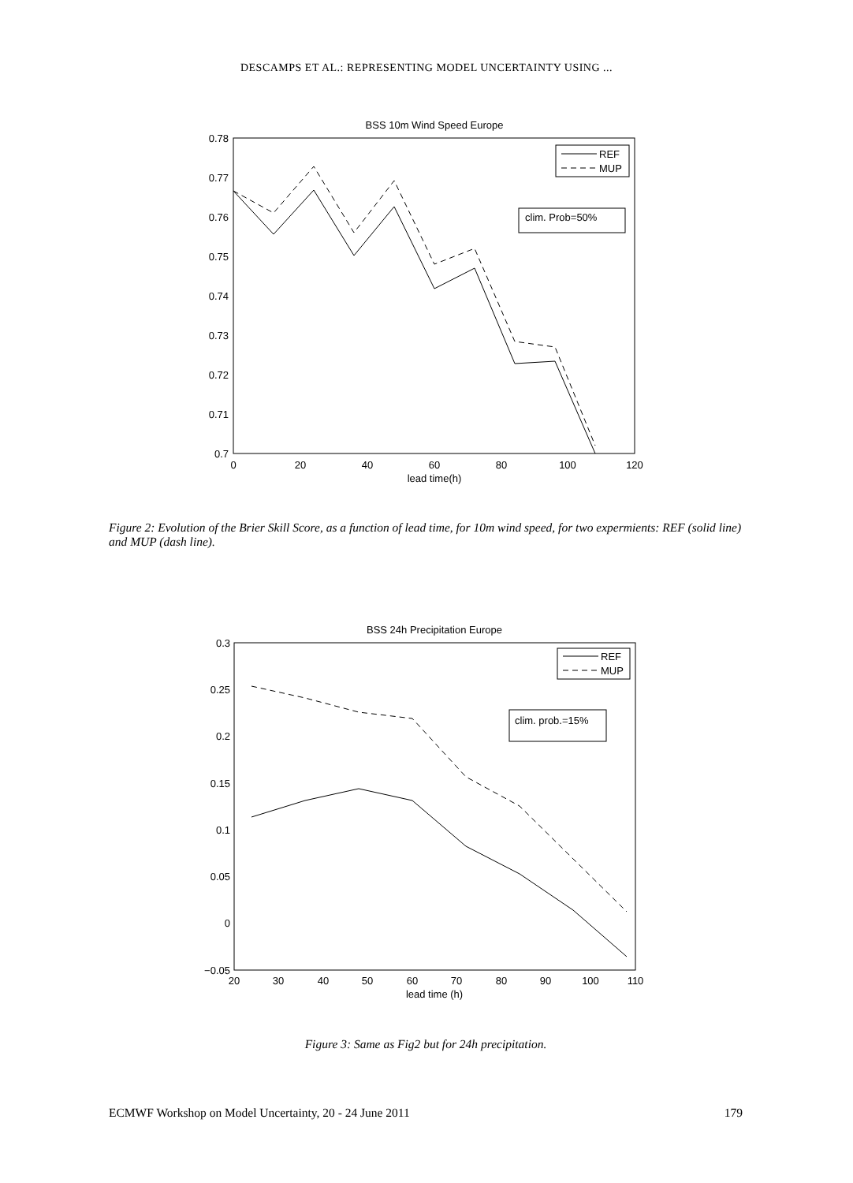DESCAMPS ET AL.: REPRESENTING MODEL UNCERTAINTY USING ...
BSS 10m Wind Speed Europe
0.78
0.77
0.76
0.75
0.74
0.73
0.72
0.71
0.7
0
20
40
60
80
100
120
lead time(h)
REF
MUP
clim. Prob=50%
Figure 2: Evolution of the Brier Skill Score, as a function of lead time, for 10m wind speed, for two expermients: REF (solid line) and MUP (dash line).
BSS 24h Precipitation Europe
0.3
0.25
0.2
0.15
0.1
0.05
0
−0.05
20
30
40
50
60
70
80
90
100
110
lead time (h)
REF
MUP
clim. prob.=15%
Figure 3: Same as Fig2 but for 24h precipitation.
ECMWF Workshop on Model Uncertainty, 20 - 24 June 2011 179